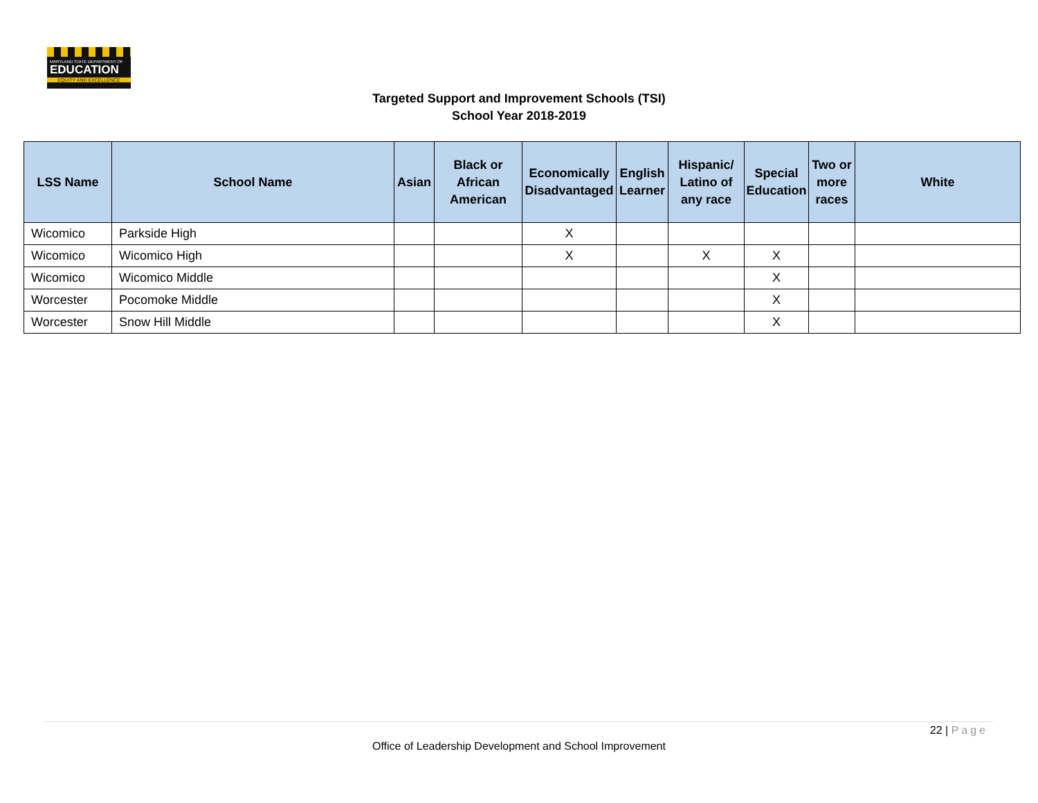MARYLAND STATE DEPARTMENT OF
EDUCATION
EQUITY AND EXCELLENCE
Targeted Support and Improvement Schools (TSI)
School Year 2018-2019
| LSS Name | School Name | Asian | Black or African American | Economically Disadvantaged | English Learner | Hispanic/ Latino of any race | Special Education | Two or more races | White |
| --- | --- | --- | --- | --- | --- | --- | --- | --- | --- |
| Wicomico | Parkside High | | | X | | | | | |
| Wicomico | Wicomico High | | | X | | X | X | | |
| Wicomico | Wicomico Middle | | | | | | X | | |
| Worcester | Pocomoke Middle | | | | | | X | | |
| Worcester | Snow Hill Middle | | | | | | X | | |
22 | Page
Office of Leadership Development and School Improvement